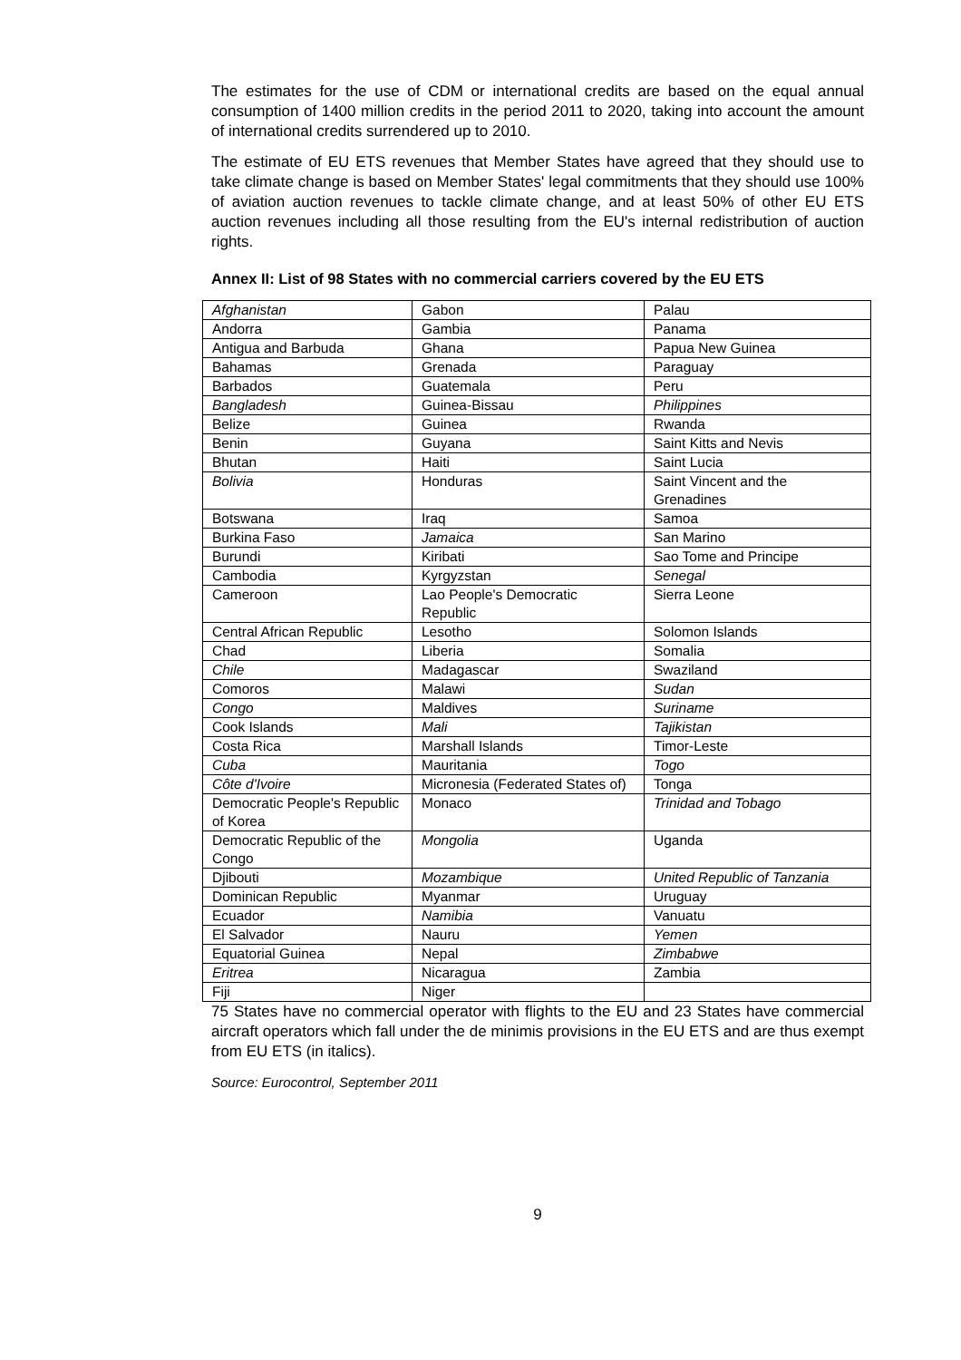The estimates for the use of CDM or international credits are based on the equal annual consumption of 1400 million credits in the period 2011 to 2020, taking into account the amount of international credits surrendered up to 2010.
The estimate of EU ETS revenues that Member States have agreed that they should use to take climate change is based on Member States' legal commitments that they should use 100% of aviation auction revenues to tackle climate change, and at least 50% of other EU ETS auction revenues including all those resulting from the EU's internal redistribution of auction rights.
Annex II: List of 98 States with no commercial carriers covered by the EU ETS
| Afghanistan | Gabon | Palau |
| Andorra | Gambia | Panama |
| Antigua and Barbuda | Ghana | Papua New Guinea |
| Bahamas | Grenada | Paraguay |
| Barbados | Guatemala | Peru |
| Bangladesh | Guinea-Bissau | Philippines |
| Belize | Guinea | Rwanda |
| Benin | Guyana | Saint Kitts and Nevis |
| Bhutan | Haiti | Saint Lucia |
| Bolivia | Honduras | Saint Vincent and the Grenadines |
| Botswana | Iraq | Samoa |
| Burkina Faso | Jamaica | San Marino |
| Burundi | Kiribati | Sao Tome and Principe |
| Cambodia | Kyrgyzstan | Senegal |
| Cameroon | Lao People's Democratic Republic | Sierra Leone |
| Central African Republic | Lesotho | Solomon Islands |
| Chad | Liberia | Somalia |
| Chile | Madagascar | Swaziland |
| Comoros | Malawi | Sudan |
| Congo | Maldives | Suriname |
| Cook Islands | Mali | Tajikistan |
| Costa Rica | Marshall Islands | Timor-Leste |
| Cuba | Mauritania | Togo |
| Côte d'Ivoire | Micronesia (Federated States of) | Tonga |
| Democratic People's Republic of Korea | Monaco | Trinidad and Tobago |
| Democratic Republic of the Congo | Mongolia | Uganda |
| Djibouti | Mozambique | United Republic of Tanzania |
| Dominican Republic | Myanmar | Uruguay |
| Ecuador | Namibia | Vanuatu |
| El Salvador | Nauru | Yemen |
| Equatorial Guinea | Nepal | Zimbabwe |
| Eritrea | Nicaragua | Zambia |
| Fiji | Niger | |
75 States have no commercial operator with flights to the EU and 23 States have commercial aircraft operators which fall under the de minimis provisions in the EU ETS and are thus exempt from EU ETS (in italics).
Source: Eurocontrol, September 2011
9